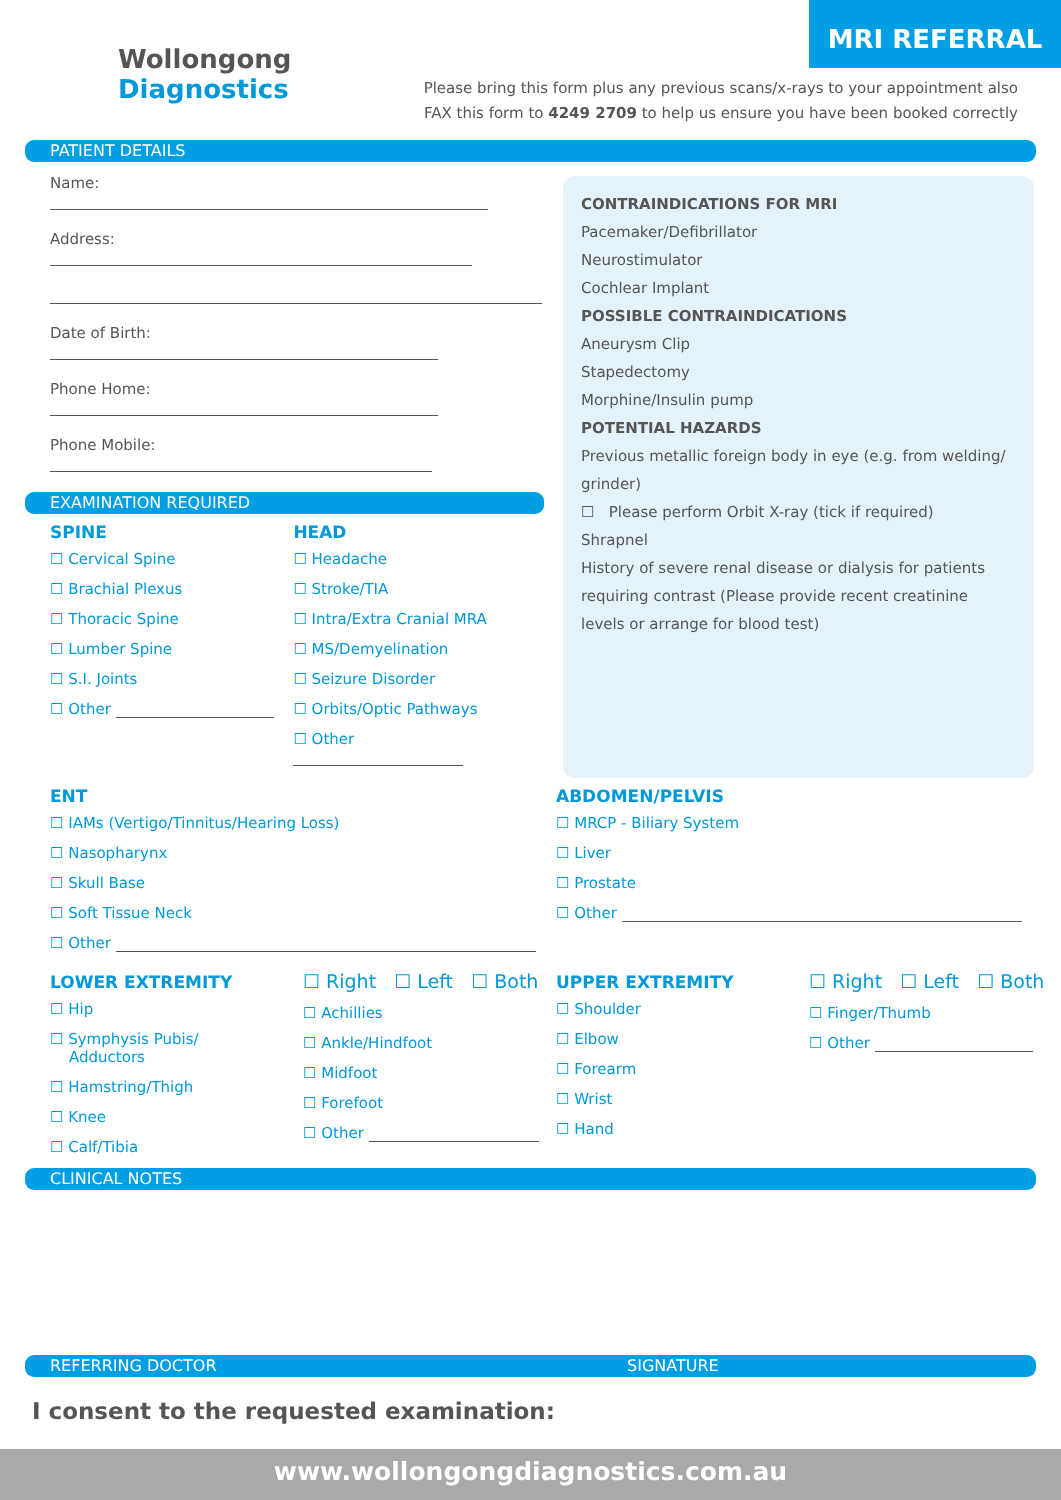MRI REFERRAL
Wollongong
Diagnostics
Please bring this form plus any previous scans/x-rays to your appointment also
FAX this form to 4249 2709 to help us ensure you have been booked correctly
PATIENT DETAILS
Name:
Address:
Date of Birth:
Phone Home:
Phone Mobile:
EXAMINATION REQUIRED
SPINE
☐ Cervical Spine
☐ Brachial Plexus
☐ Thoracic Spine
☐ Lumber Spine
☐ S.I. Joints
☐ Other
HEAD
☐ Headache
☐ Stroke/TIA
☐ Intra/Extra Cranial MRA
☐ MS/Demyelination
☐ Seizure Disorder
☐ Orbits/Optic Pathways
☐ Other
CONTRAINDICATIONS FOR MRI
Pacemaker/Defibrillator
Neurostimulator
Cochlear Implant
POSSIBLE CONTRAINDICATIONS
Aneurysm Clip
Stapedectomy
Morphine/Insulin pump
POTENTIAL HAZARDS
Previous metallic foreign body in eye (e.g. from welding/ grinder)
☐ Please perform Orbit X-ray (tick if required)
Shrapnel
History of severe renal disease or dialysis for patients requiring contrast (Please provide recent creatinine levels or arrange for blood test)
ENT
☐ IAMs (Vertigo/Tinnitus/Hearing Loss)
☐ Nasopharynx
☐ Skull Base
☐ Soft Tissue Neck
☐ Other
ABDOMEN/PELVIS
☐ MRCP - Biliary System
☐ Liver
☐ Prostate
☐ Other
LOWER EXTREMITY
☐ Hip
☐ Symphysis Pubis/
Adductors
☐ Hamstring/Thigh
☐ Knee
☐ Calf/Tibia
☐ Right ☐ Left ☐ Both
☐ Achillies
☐ Ankle/Hindfoot
☐ Midfoot
☐ Forefoot
☐ Other
UPPER EXTREMITY
☐ Shoulder
☐ Elbow
☐ Forearm
☐ Wrist
☐ Hand
☐ Right ☐ Left ☐ Both
☐ Finger/Thumb
☐ Other
CLINICAL NOTES
REFERRING DOCTOR SIGNATURE
I consent to the requested examination:
www.wollongongdiagnostics.com.au